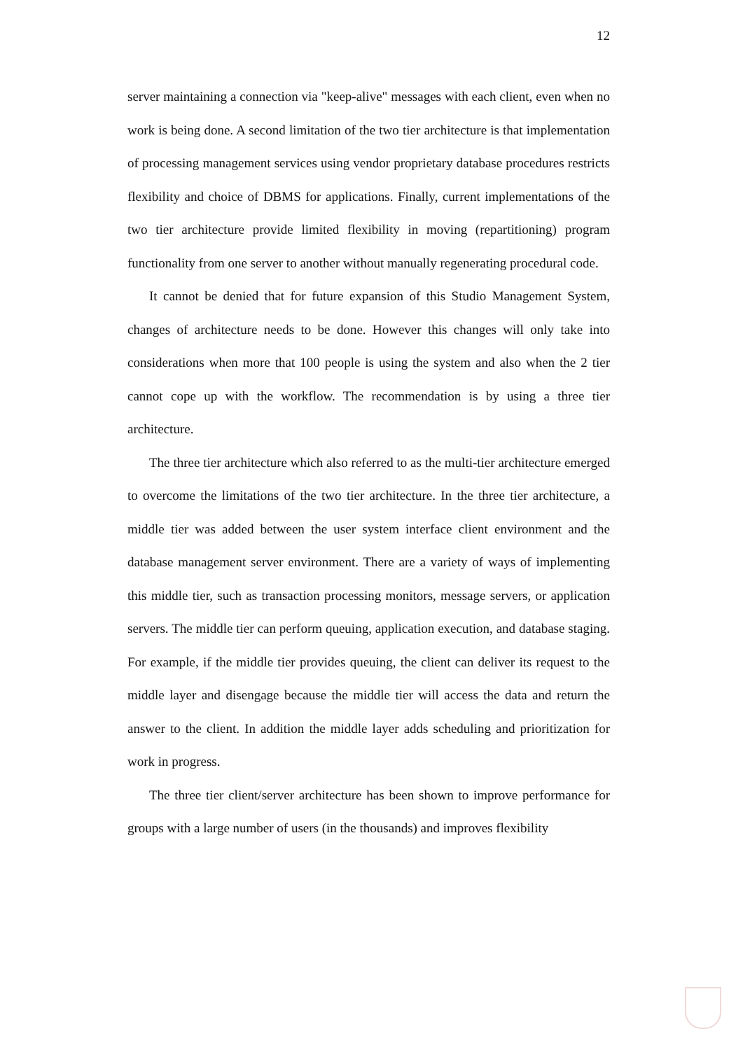12
server maintaining a connection via "keep-alive" messages with each client, even when no work is being done. A second limitation of the two tier architecture is that implementation of processing management services using vendor proprietary database procedures restricts flexibility and choice of DBMS for applications. Finally, current implementations of the two tier architecture provide limited flexibility in moving (repartitioning) program functionality from one server to another without manually regenerating procedural code.
It cannot be denied that for future expansion of this Studio Management System, changes of architecture needs to be done. However this changes will only take into considerations when more that 100 people is using the system and also when the 2 tier cannot cope up with the workflow. The recommendation is by using a three tier architecture.
The three tier architecture which also referred to as the multi-tier architecture emerged to overcome the limitations of the two tier architecture. In the three tier architecture, a middle tier was added between the user system interface client environment and the database management server environment. There are a variety of ways of implementing this middle tier, such as transaction processing monitors, message servers, or application servers. The middle tier can perform queuing, application execution, and database staging. For example, if the middle tier provides queuing, the client can deliver its request to the middle layer and disengage because the middle tier will access the data and return the answer to the client. In addition the middle layer adds scheduling and prioritization for work in progress.
The three tier client/server architecture has been shown to improve performance for groups with a large number of users (in the thousands) and improves flexibility